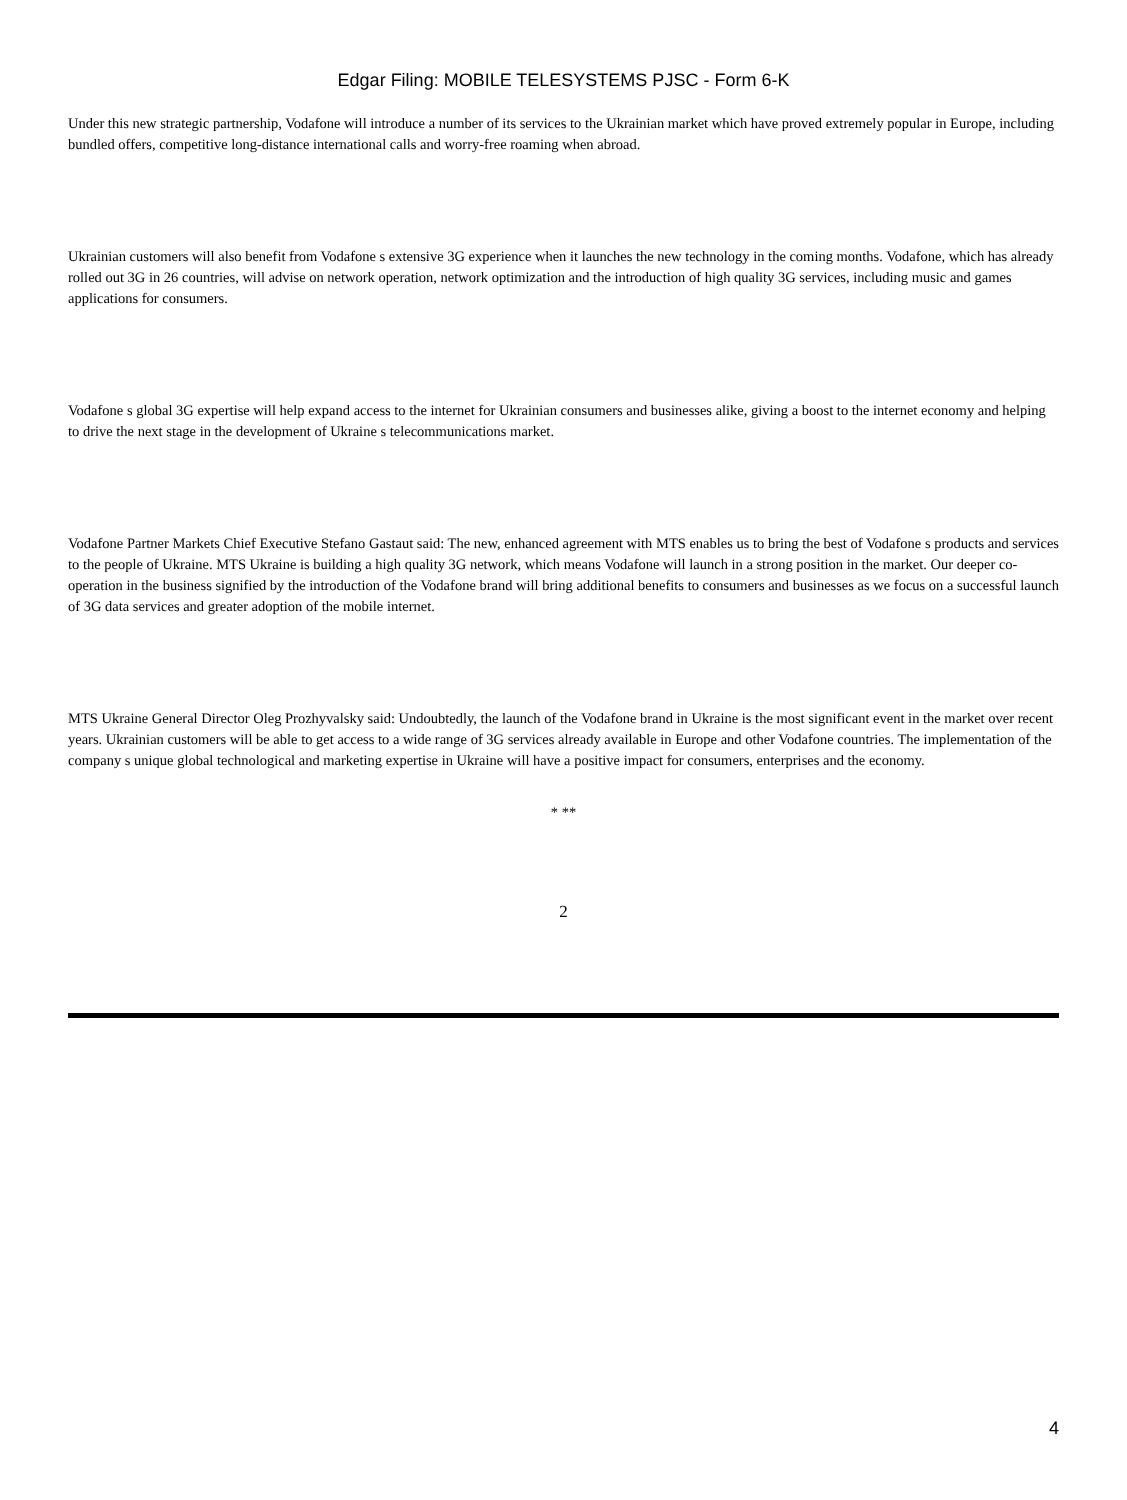Edgar Filing: MOBILE TELESYSTEMS PJSC - Form 6-K
Under this new strategic partnership, Vodafone will introduce a number of its services to the Ukrainian market which have proved extremely popular in Europe, including bundled offers, competitive long-distance international calls and worry-free roaming when abroad.
Ukrainian customers will also benefit from Vodafone s extensive 3G experience when it launches the new technology in the coming months. Vodafone, which has already rolled out 3G in 26 countries, will advise on network operation, network optimization and the introduction of high quality 3G services, including music and games applications for consumers.
Vodafone s global 3G expertise will help expand access to the internet for Ukrainian consumers and businesses alike, giving a boost to the internet economy and helping to drive the next stage in the development of Ukraine s telecommunications market.
Vodafone Partner Markets Chief Executive Stefano Gastaut said: The new, enhanced agreement with MTS enables us to bring the best of Vodafone s products and services to the people of Ukraine. MTS Ukraine is building a high quality 3G network, which means Vodafone will launch in a strong position in the market. Our deeper co-operation in the business signified by the introduction of the Vodafone brand will bring additional benefits to consumers and businesses as we focus on a successful launch of 3G data services and greater adoption of the mobile internet.
MTS Ukraine General Director Oleg Prozhyvalsky said: Undoubtedly, the launch of the Vodafone brand in Ukraine is the most significant event in the market over recent years. Ukrainian customers will be able to get access to a wide range of 3G services already available in Europe and other Vodafone countries. The implementation of the company s unique global technological and marketing expertise in Ukraine will have a positive impact for consumers, enterprises and the economy.
* **
2
4